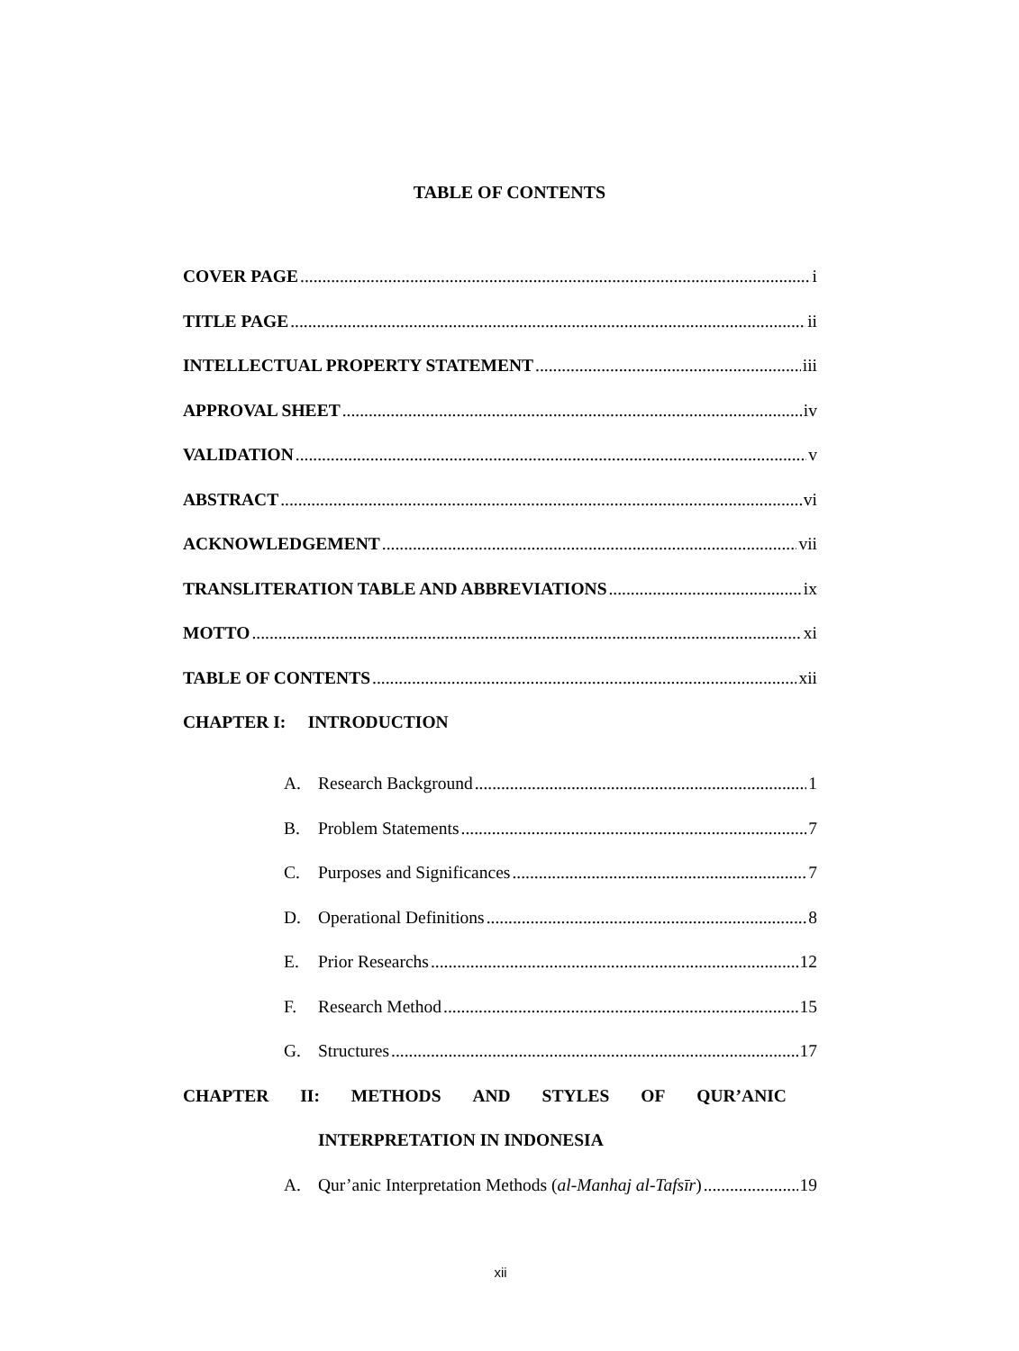TABLE OF CONTENTS
COVER PAGE i
TITLE PAGE ii
INTELLECTUAL PROPERTY STATEMENT iii
APPROVAL SHEET iv
VALIDATION v
ABSTRACT vi
ACKNOWLEDGEMENT vii
TRANSLITERATION TABLE AND ABBREVIATIONS ix
MOTTO xi
TABLE OF CONTENTS xii
CHAPTER I: INTRODUCTION
A. Research Background 1
B. Problem Statements 7
C. Purposes and Significances 7
D. Operational Definitions 8
E. Prior Researchs 12
F. Research Method 15
G. Structures 17
CHAPTER II: METHODS AND STYLES OF QUR’ANIC
INTERPRETATION IN INDONESIA
A. Qur’anic Interpretation Methods (al-Manhaj al-Tafsīr) 19
xii